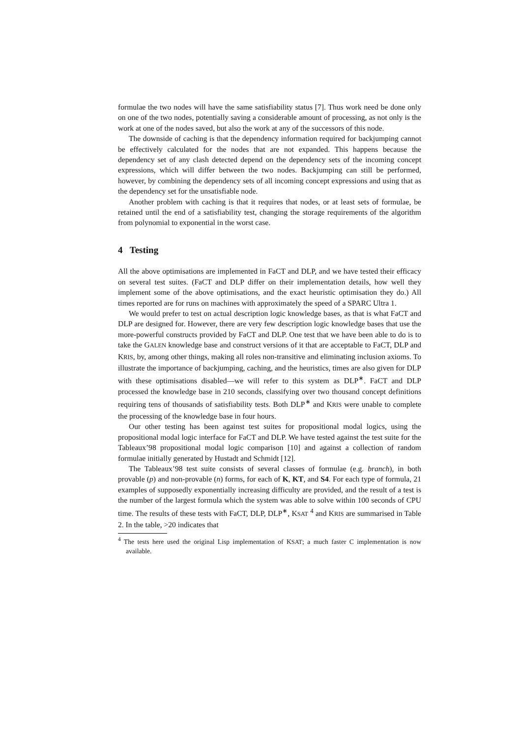formulae the two nodes will have the same satisfiability status [7]. Thus work need be done only on one of the two nodes, potentially saving a considerable amount of processing, as not only is the work at one of the nodes saved, but also the work at any of the successors of this node.
The downside of caching is that the dependency information required for backjumping cannot be effectively calculated for the nodes that are not expanded. This happens because the dependency set of any clash detected depend on the dependency sets of the incoming concept expressions, which will differ between the two nodes. Backjumping can still be performed, however, by combining the dependency sets of all incoming concept expressions and using that as the dependency set for the unsatisfiable node.
Another problem with caching is that it requires that nodes, or at least sets of formulae, be retained until the end of a satisfiability test, changing the storage requirements of the algorithm from polynomial to exponential in the worst case.
4 Testing
All the above optimisations are implemented in FaCT and DLP, and we have tested their efficacy on several test suites. (FaCT and DLP differ on their implementation details, how well they implement some of the above optimisations, and the exact heuristic optimisation they do.) All times reported are for runs on machines with approximately the speed of a SPARC Ultra 1.
We would prefer to test on actual description logic knowledge bases, as that is what FaCT and DLP are designed for. However, there are very few description logic knowledge bases that use the more-powerful constructs provided by FaCT and DLP. One test that we have been able to do is to take the GALEN knowledge base and construct versions of it that are acceptable to FaCT, DLP and KRIS, by, among other things, making all roles non-transitive and eliminating inclusion axioms. To illustrate the importance of backjumping, caching, and the heuristics, times are also given for DLP with these optimisations disabled—we will refer to this system as DLP<sup>∗</sup>. FaCT and DLP processed the knowledge base in 210 seconds, classifying over two thousand concept definitions requiring tens of thousands of satisfiability tests. Both DLP<sup>∗</sup> and KRIS were unable to complete the processing of the knowledge base in four hours.
Our other testing has been against test suites for propositional modal logics, using the propositional modal logic interface for FaCT and DLP. We have tested against the test suite for the Tableaux’98 propositional modal logic comparison [10] and against a collection of random formulae initially generated by Hustadt and Schmidt [12].
The Tableaux’98 test suite consists of several classes of formulae (e.g. branch), in both provable (p) and non-provable (n) forms, for each of K, KT, and S4. For each type of formula, 21 examples of supposedly exponentially increasing difficulty are provided, and the result of a test is the number of the largest formula which the system was able to solve within 100 seconds of CPU time. The results of these tests with FaCT, DLP, DLP<sup>∗</sup>, KSAT <sup>4</sup> and KRIS are summarised in Table 2. In the table, >20 indicates that
<sup>4</sup> The tests here used the original Lisp implementation of KSAT; a much faster C implementation is now available.